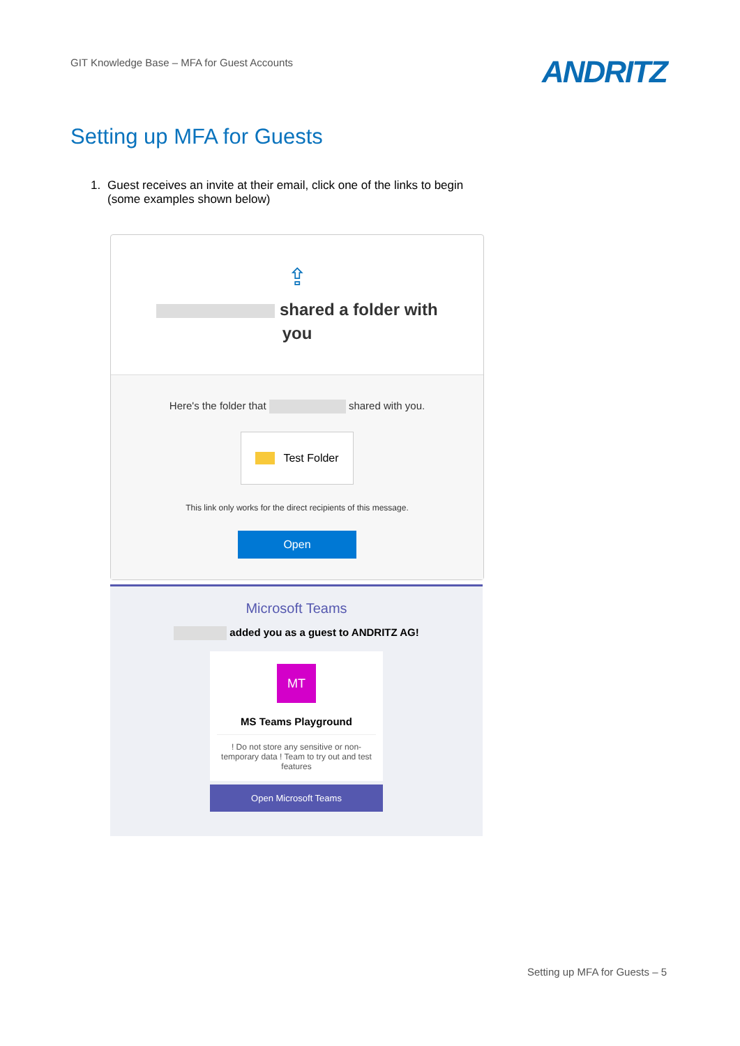GIT Knowledge Base – MFA for Guest Accounts
ANDRITZ
Setting up MFA for Guests
1. Guest receives an invite at their email, click one of the links to begin
(some examples shown below)
⇪
shared a folder with
you
Here's the folder that shared with you.
Test Folder
This link only works for the direct recipients of this message.
Open
Microsoft Teams
added you as a guest to ANDRITZ AG!
MT
MS Teams Playground
! Do not store any sensitive or non-temporary data ! Team to try out and test features
Open Microsoft Teams
Setting up MFA for Guests – 5